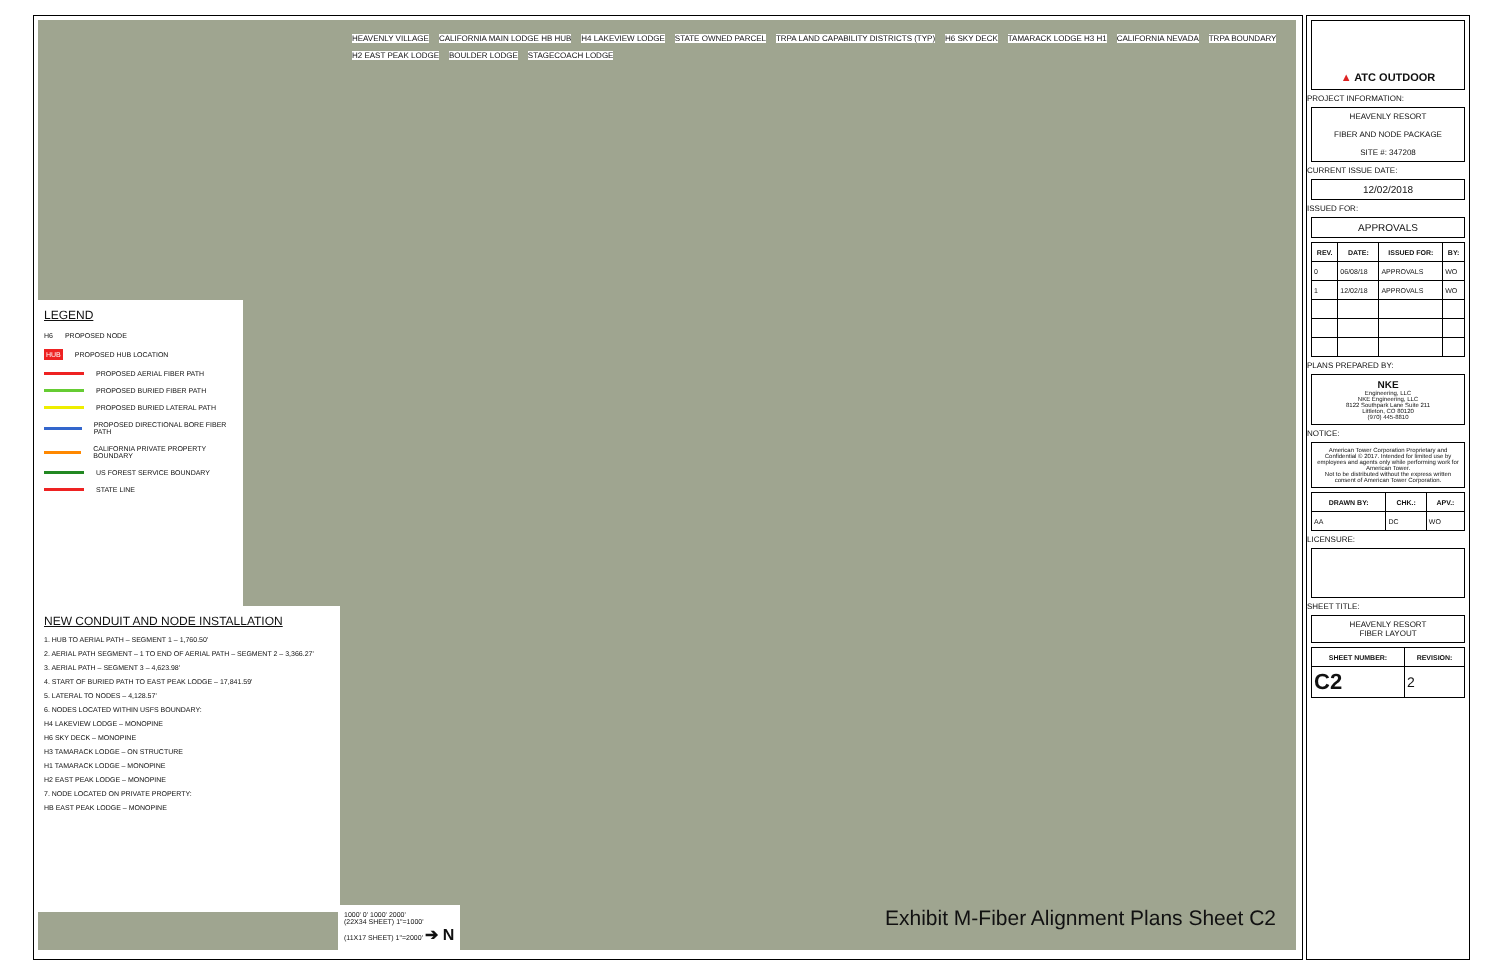LEGEND
H6 PROPOSED NODE
HUB PROPOSED HUB LOCATION
PROPOSED AERIAL FIBER PATH
PROPOSED BURIED FIBER PATH
PROPOSED BURIED LATERAL PATH
PROPOSED DIRECTIONAL BORE FIBER PATH
CALIFORNIA PRIVATE PROPERTY BOUNDARY
US FOREST SERVICE BOUNDARY
STATE LINE
NEW CONDUIT AND NODE INSTALLATION
1. HUB TO AERIAL PATH – SEGMENT 1 – 1,760.50'
2. AERIAL PATH SEGMENT – 1 TO END OF AERIAL PATH – SEGMENT 2 – 3,366.27'
3. AERIAL PATH – SEGMENT 3 – 4,623.98'
4. START OF BURIED PATH TO EAST PEAK LODGE – 17,841.59'
5. LATERAL TO NODES – 4,128.57'
6. NODES LOCATED WITHIN USFS BOUNDARY:
H4 LAKEVIEW LODGE – MONOPINE
H6 SKY DECK – MONOPINE
H3 TAMARACK LODGE – ON STRUCTURE
H1 TAMARACK LODGE – MONOPINE
H2 EAST PEAK LODGE – MONOPINE
7. NODE LOCATED ON PRIVATE PROPERTY:
HB EAST PEAK LODGE – MONOPINE
HEAVENLY VILLAGE CALIFORNIA MAIN LODGE HB HUB H4 LAKEVIEW LODGE STATE OWNED PARCEL TRPA LAND CAPABILITY DISTRICTS (TYP) H6 SKY DECK TAMARACK LODGE H3 H1 CALIFORNIA NEVADA TRPA BOUNDARY H2 EAST PEAK LODGE BOULDER LODGE STAGECOACH LODGE
1000' 0' 1000' 2000'
(22X34 SHEET) 1"=1000'
(11X17 SHEET) 1"=2000' ➔ N
Exhibit M-Fiber Alignment Plans Sheet C2
▲ ATC OUTDOOR
PROJECT INFORMATION:
HEAVENLY RESORT
FIBER AND NODE PACKAGE
SITE #: 347208
CURRENT ISSUE DATE:
12/02/2018
ISSUED FOR:
APPROVALS
| REV. | DATE: | ISSUED FOR: | BY: |
| --- | --- | --- | --- |
| 0 | 06/08/18 | APPROVALS | WO |
| 1 | 12/02/18 | APPROVALS | WO |
PLANS PREPARED BY:
NKE
Engineering, LLC
NKE Engineering, LLC
8122 Southpark Lane Suite 211
Littleton, CO 80120
(970) 445-8810
NOTICE:
American Tower Corporation Proprietary and Confidential © 2017. Intended for limited use by employees and agents only while performing work for American Tower.
Not to be distributed without the express written consent of American Tower Corporation.
| DRAWN BY: | CHK.: | APV.: |
| --- | --- | --- |
| AA | DC | WO |
LICENSURE:
SHEET TITLE:
HEAVENLY RESORT
FIBER LAYOUT
| SHEET NUMBER: | REVISION: |
| --- | --- |
| C2 | 2 |